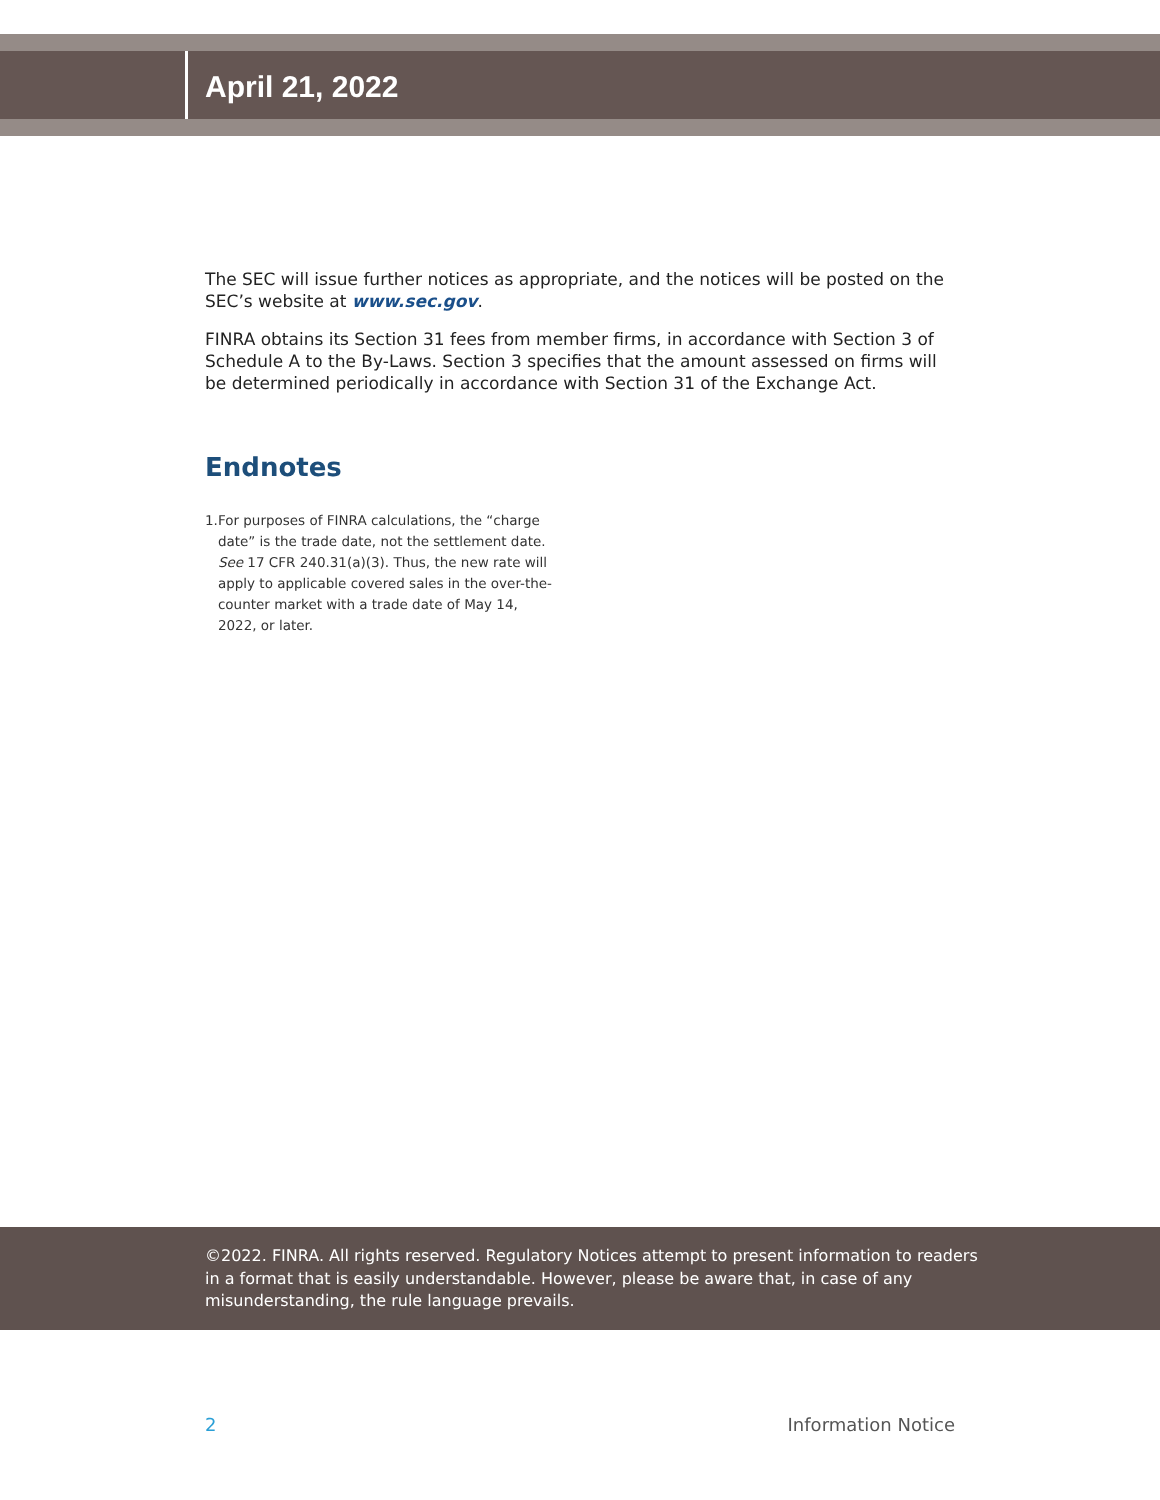April 21, 2022
The SEC will issue further notices as appropriate, and the notices will be posted on the SEC’s website at www.sec.gov.
FINRA obtains its Section 31 fees from member firms, in accordance with Section 3 of Schedule A to the By-Laws. Section 3 specifies that the amount assessed on firms will be determined periodically in accordance with Section 31 of the Exchange Act.
Endnotes
1. For purposes of FINRA calculations, the “charge date” is the trade date, not the settlement date. See 17 CFR 240.31(a)(3). Thus, the new rate will apply to applicable covered sales in the over-the-counter market with a trade date of May 14, 2022, or later.
©2022. FINRA. All rights reserved. Regulatory Notices attempt to present information to readers in a format that is easily understandable. However, please be aware that, in case of any misunderstanding, the rule language prevails.
2 Information Notice